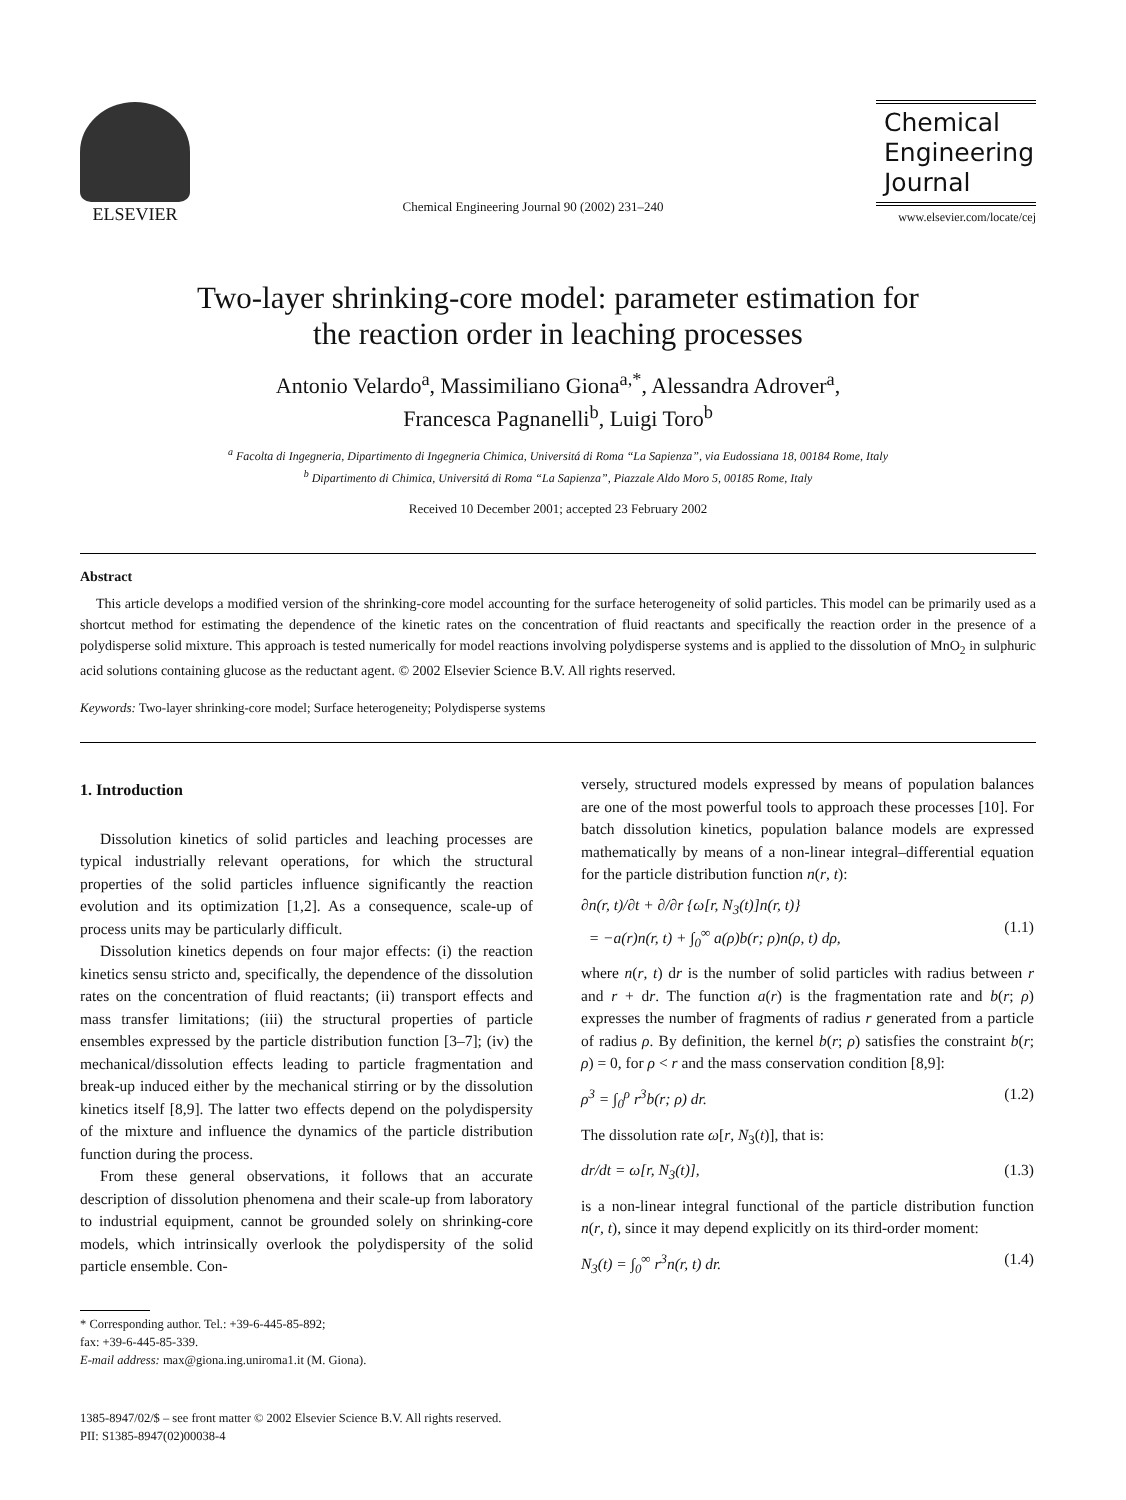ELSEVIER
Chemical Engineering Journal 90 (2002) 231–240
Chemical
Engineering
Journal
www.elsevier.com/locate/cej
Two-layer shrinking-core model: parameter estimation for
the reaction order in leaching processes
Antonio Velardo<sup>a</sup>, Massimiliano Giona<sup>a,*</sup>, Alessandra Adrover<sup>a</sup>,
Francesca Pagnanelli<sup>b</sup>, Luigi Toro<sup>b</sup>
<sup>a</sup> Facolta di Ingegneria, Dipartimento di Ingegneria Chimica, Universitá di Roma “La Sapienza”, via Eudossiana 18, 00184 Rome, Italy
<sup>b</sup> Dipartimento di Chimica, Universitá di Roma “La Sapienza”, Piazzale Aldo Moro 5, 00185 Rome, Italy
Received 10 December 2001; accepted 23 February 2002
Abstract
This article develops a modified version of the shrinking-core model accounting for the surface heterogeneity of solid particles. This model can be primarily used as a shortcut method for estimating the dependence of the kinetic rates on the concentration of fluid reactants and specifically the reaction order in the presence of a polydisperse solid mixture. This approach is tested numerically for model reactions involving polydisperse systems and is applied to the dissolution of MnO<sub>2</sub> in sulphuric acid solutions containing glucose as the reductant agent. © 2002 Elsevier Science B.V. All rights reserved.
Keywords: Two-layer shrinking-core model; Surface heterogeneity; Polydisperse systems
1. Introduction
Dissolution kinetics of solid particles and leaching processes are typical industrially relevant operations, for which the structural properties of the solid particles influence significantly the reaction evolution and its optimization [1,2]. As a consequence, scale-up of process units may be particularly difficult.
Dissolution kinetics depends on four major effects: (i) the reaction kinetics sensu stricto and, specifically, the dependence of the dissolution rates on the concentration of fluid reactants; (ii) transport effects and mass transfer limitations; (iii) the structural properties of particle ensembles expressed by the particle distribution function [3–7]; (iv) the mechanical/dissolution effects leading to particle fragmentation and break-up induced either by the mechanical stirring or by the dissolution kinetics itself [8,9]. The latter two effects depend on the polydispersity of the mixture and influence the dynamics of the particle distribution function during the process.
From these general observations, it follows that an accurate description of dissolution phenomena and their scale-up from laboratory to industrial equipment, cannot be grounded solely on shrinking-core models, which intrinsically overlook the polydispersity of the solid particle ensemble. Con-
* Corresponding author. Tel.: +39-6-445-85-892;
fax: +39-6-445-85-339.
E-mail address: max@giona.ing.uniroma1.it (M. Giona).
versely, structured models expressed by means of population balances are one of the most powerful tools to approach these processes [10]. For batch dissolution kinetics, population balance models are expressed mathematically by means of a non-linear integral–differential equation for the particle distribution function n(r, t):
∂n(r, t)/∂t + ∂/∂r {ω[r, N<sub>3</sub>(t)]n(r, t)}
= −a(r)n(r, t) + ∫<sub>0</sub><sup>∞</sup> a(ρ)b(r; ρ)n(ρ, t) dρ,
(1.1)
where n(r, t) dr is the number of solid particles with radius between r and r + dr. The function a(r) is the fragmentation rate and b(r; ρ) expresses the number of fragments of radius r generated from a particle of radius ρ. By definition, the kernel b(r; ρ) satisfies the constraint b(r; ρ) = 0, for ρ < r and the mass conservation condition [8,9]:
ρ<sup>3</sup> = ∫<sub>0</sub><sup>ρ</sup> r<sup>3</sup>b(r; ρ) dr. (1.2)
The dissolution rate ω[r, N<sub>3</sub>(t)], that is:
dr/dt = ω[r, N<sub>3</sub>(t)], (1.3)
is a non-linear integral functional of the particle distribution function n(r, t), since it may depend explicitly on its third-order moment:
N<sub>3</sub>(t) = ∫<sub>0</sub><sup>∞</sup> r<sup>3</sup>n(r, t) dr. (1.4)
1385-8947/02/$ – see front matter © 2002 Elsevier Science B.V. All rights reserved.
PII: S1385-8947(02)00038-4